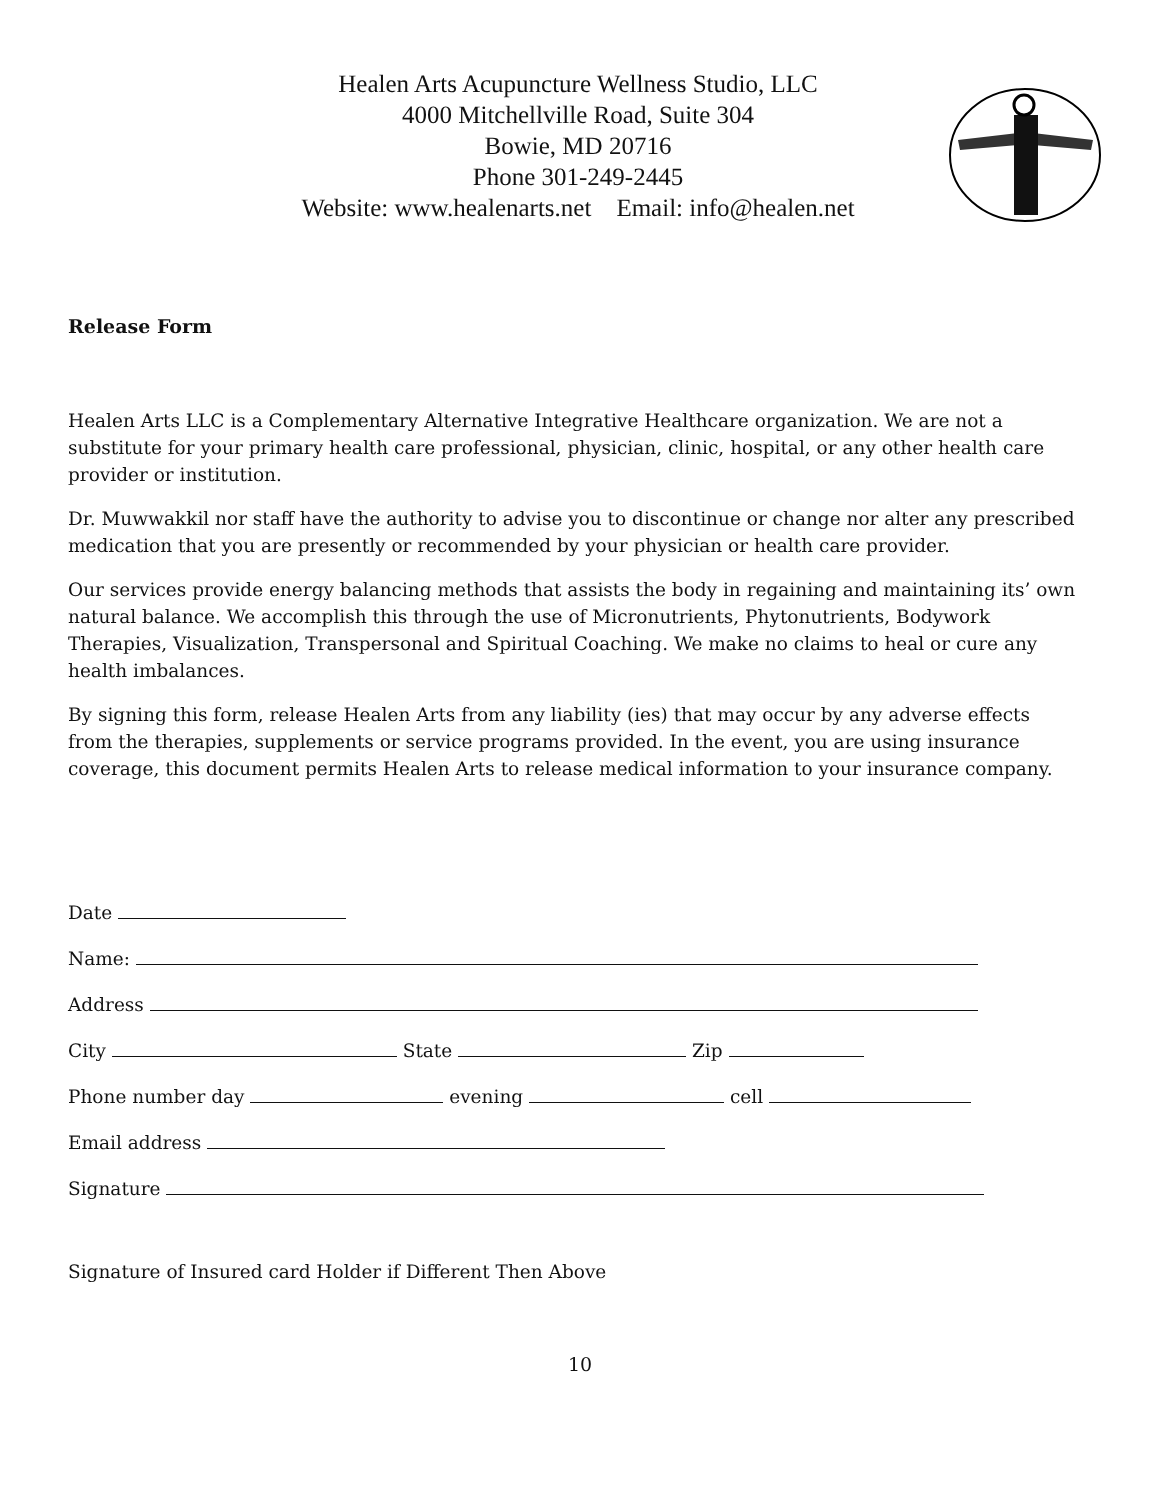Healen Arts Acupuncture Wellness Studio, LLC
4000 Mitchellville Road, Suite 304
Bowie, MD 20716
Phone 301-249-2445
Website: www.healenarts.net Email: info@healen.net
Release Form
Healen Arts LLC is a Complementary Alternative Integrative Healthcare organization. We are not a substitute for your primary health care professional, physician, clinic, hospital, or any other health care provider or institution.
Dr. Muwwakkil nor staff have the authority to advise you to discontinue or change nor alter any prescribed medication that you are presently or recommended by your physician or health care provider.
Our services provide energy balancing methods that assists the body in regaining and maintaining its’ own natural balance. We accomplish this through the use of Micronutrients, Phytonutrients, Bodywork Therapies, Visualization, Transpersonal and Spiritual Coaching. We make no claims to heal or cure any health imbalances.
By signing this form, release Healen Arts from any liability (ies) that may occur by any adverse effects from the therapies, supplements or service programs provided. In the event, you are using insurance coverage, this document permits Healen Arts to release medical information to your insurance company.
Date
Name:
Address
City State Zip
Phone number day evening cell
Email address
Signature
Signature of Insured card Holder if Different Then Above
10